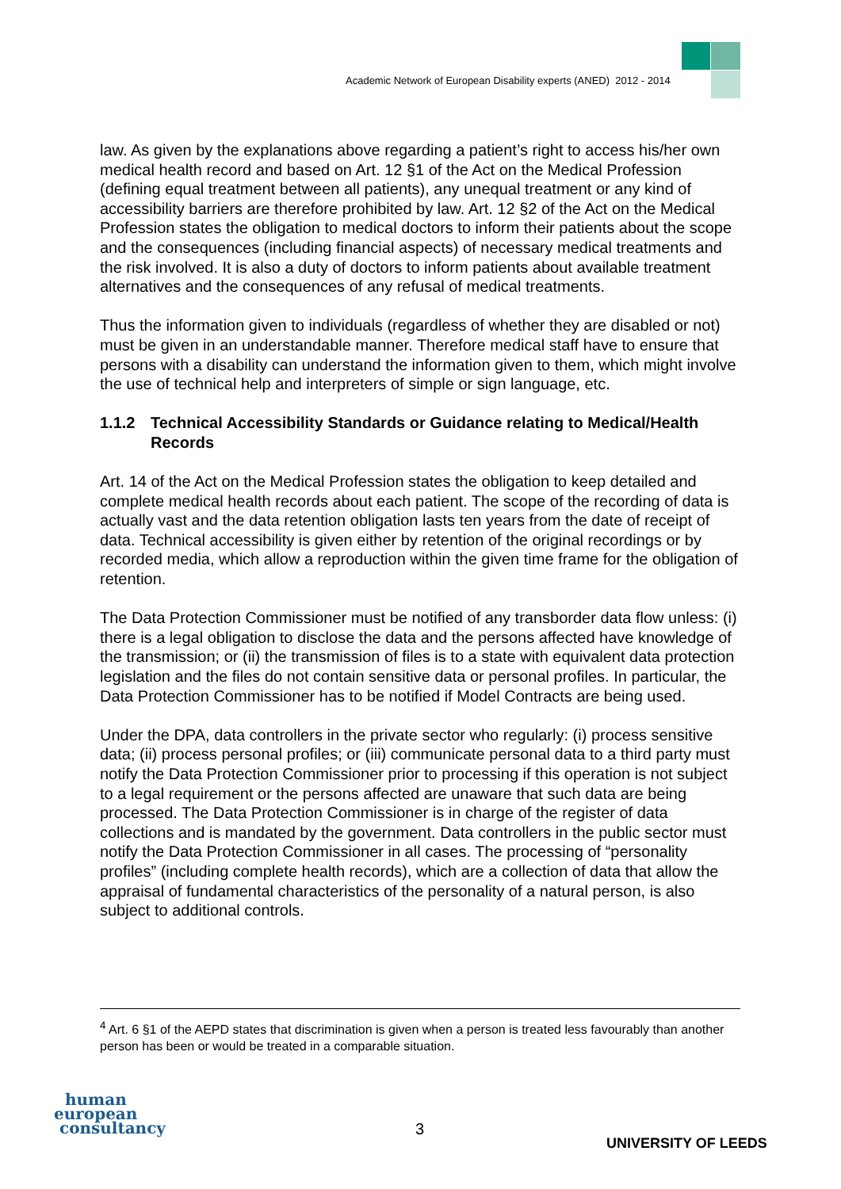Academic Network of European Disability experts (ANED) 2012 - 2014
law. As given by the explanations above regarding a patient’s right to access his/her own medical health record and based on Art. 12 §1 of the Act on the Medical Profession (defining equal treatment between all patients), any unequal treatment or any kind of accessibility barriers are therefore prohibited by law. Art. 12 §2 of the Act on the Medical Profession states the obligation to medical doctors to inform their patients about the scope and the consequences (including financial aspects) of necessary medical treatments and the risk involved. It is also a duty of doctors to inform patients about available treatment alternatives and the consequences of any refusal of medical treatments.
Thus the information given to individuals (regardless of whether they are disabled or not) must be given in an understandable manner. Therefore medical staff have to ensure that persons with a disability can understand the information given to them, which might involve the use of technical help and interpreters of simple or sign language, etc.
1.1.2 Technical Accessibility Standards or Guidance relating to Medical/Health Records
Art. 14 of the Act on the Medical Profession states the obligation to keep detailed and complete medical health records about each patient. The scope of the recording of data is actually vast and the data retention obligation lasts ten years from the date of receipt of data. Technical accessibility is given either by retention of the original recordings or by recorded media, which allow a reproduction within the given time frame for the obligation of retention.
The Data Protection Commissioner must be notified of any transborder data flow unless: (i) there is a legal obligation to disclose the data and the persons affected have knowledge of the transmission; or (ii) the transmission of files is to a state with equivalent data protection legislation and the files do not contain sensitive data or personal profiles. In particular, the Data Protection Commissioner has to be notified if Model Contracts are being used.
Under the DPA, data controllers in the private sector who regularly: (i) process sensitive data; (ii) process personal profiles; or (iii) communicate personal data to a third party must notify the Data Protection Commissioner prior to processing if this operation is not subject to a legal requirement or the persons affected are unaware that such data are being processed. The Data Protection Commissioner is in charge of the register of data collections and is mandated by the government. Data controllers in the public sector must notify the Data Protection Commissioner in all cases. The processing of “personality profiles” (including complete health records), which are a collection of data that allow the appraisal of fundamental characteristics of the personality of a natural person, is also subject to additional controls.
<sup>4</sup> Art. 6 §1 of the AEPD states that discrimination is given when a person is treated less favourably than another person has been or would be treated in a comparable situation.
human
european
consultancy
3
UNIVERSITY OF LEEDS